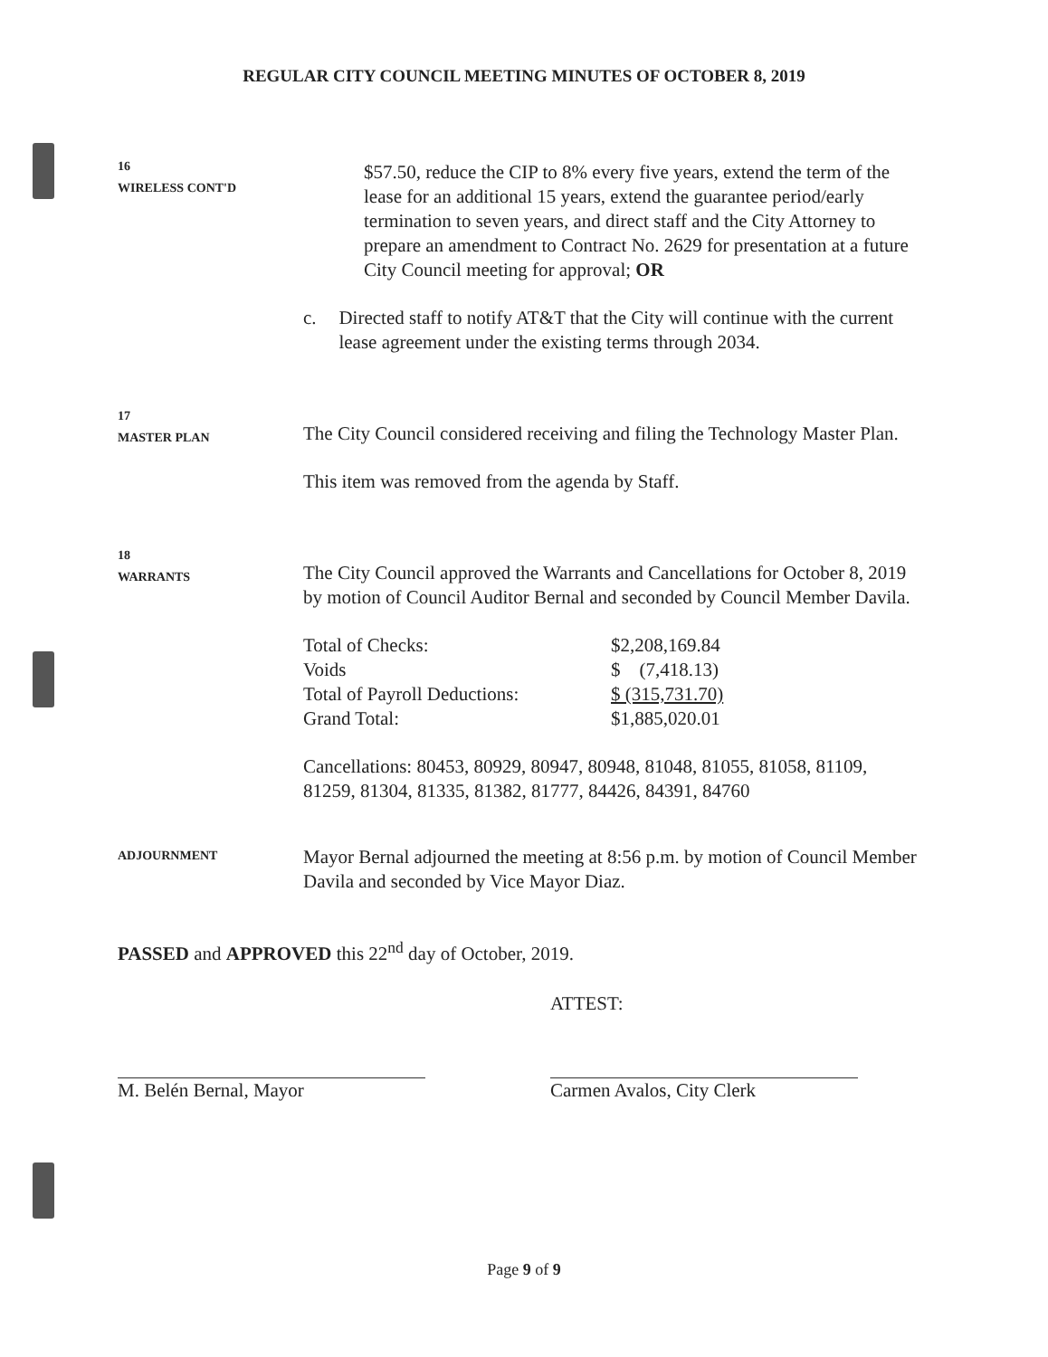REGULAR CITY COUNCIL MEETING MINUTES OF OCTOBER 8, 2019
16
WIRELESS CONT'D
$57.50, reduce the CIP to 8% every five years, extend the term of the lease for an additional 15 years, extend the guarantee period/early termination to seven years, and direct staff and the City Attorney to prepare an amendment to Contract No. 2629 for presentation at a future City Council meeting for approval; OR
c. Directed staff to notify AT&T that the City will continue with the current lease agreement under the existing terms through 2034.
17
MASTER PLAN
The City Council considered receiving and filing the Technology Master Plan.
This item was removed from the agenda by Staff.
18
WARRANTS
The City Council approved the Warrants and Cancellations for October 8, 2019 by motion of Council Auditor Bernal and seconded by Council Member Davila.
| Total of Checks: | $2,208,169.84 |
| Voids | $ (7,418.13) |
| Total of Payroll Deductions: | $ (315,731.70) |
| Grand Total: | $1,885,020.01 |
Cancellations: 80453, 80929, 80947, 80948, 81048, 81055, 81058, 81109, 81259, 81304, 81335, 81382, 81777, 84426, 84391, 84760
ADJOURNMENT
Mayor Bernal adjourned the meeting at 8:56 p.m. by motion of Council Member Davila and seconded by Vice Mayor Diaz.
PASSED and APPROVED this 22<sup>nd</sup> day of October, 2019.
M. Belén Bernal, Mayor
ATTEST:
Carmen Avalos, City Clerk
Page 9 of 9